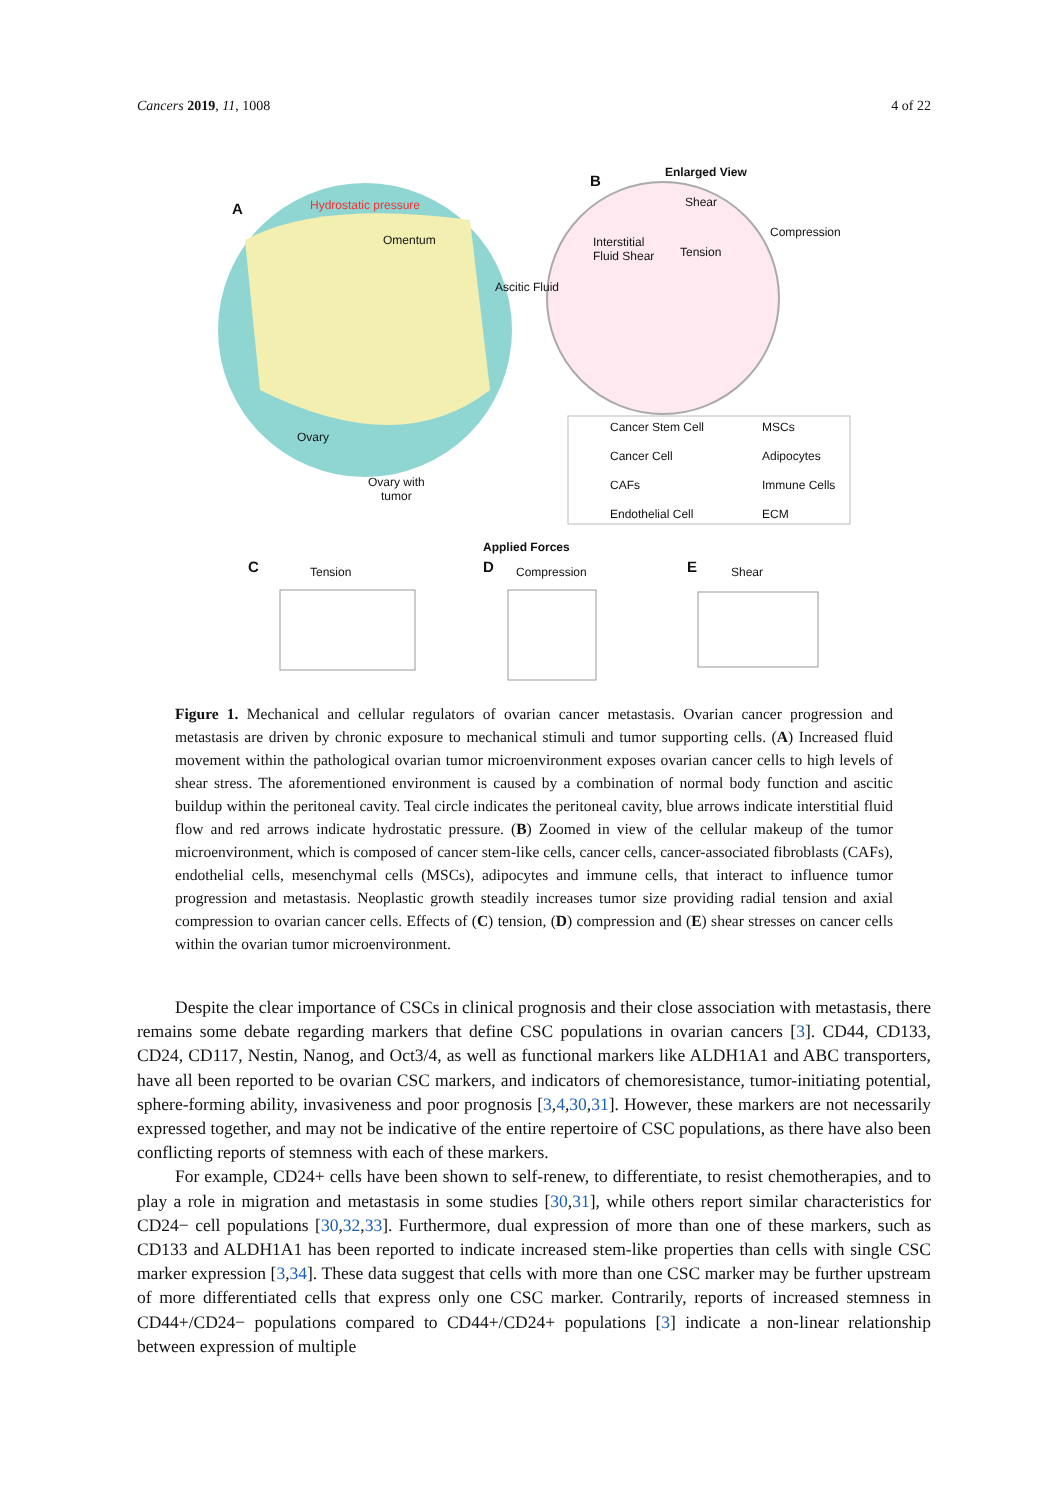Cancers 2019, 11, 1008 4 of 22
A Hydrostatic pressure
Omentum
Ascitic Fluid
Ovary
Ovary with
tumor
B Enlarged View
Shear
Compression
Interstitial
Fluid Shear
Tension
Cancer Stem Cell MSCs
Cancer Cell Adipocytes
CAFs Immune Cells
Endothelial Cell ECM
Applied Forces
C Tension D Compression E Shear
Figure 1. Mechanical and cellular regulators of ovarian cancer metastasis. Ovarian cancer progression and metastasis are driven by chronic exposure to mechanical stimuli and tumor supporting cells. (A) Increased fluid movement within the pathological ovarian tumor microenvironment exposes ovarian cancer cells to high levels of shear stress. The aforementioned environment is caused by a combination of normal body function and ascitic buildup within the peritoneal cavity. Teal circle indicates the peritoneal cavity, blue arrows indicate interstitial fluid flow and red arrows indicate hydrostatic pressure. (B) Zoomed in view of the cellular makeup of the tumor microenvironment, which is composed of cancer stem-like cells, cancer cells, cancer-associated fibroblasts (CAFs), endothelial cells, mesenchymal cells (MSCs), adipocytes and immune cells, that interact to influence tumor progression and metastasis. Neoplastic growth steadily increases tumor size providing radial tension and axial compression to ovarian cancer cells. Effects of (C) tension, (D) compression and (E) shear stresses on cancer cells within the ovarian tumor microenvironment.
Despite the clear importance of CSCs in clinical prognosis and their close association with metastasis, there remains some debate regarding markers that define CSC populations in ovarian cancers [3]. CD44, CD133, CD24, CD117, Nestin, Nanog, and Oct3/4, as well as functional markers like ALDH1A1 and ABC transporters, have all been reported to be ovarian CSC markers, and indicators of chemoresistance, tumor-initiating potential, sphere-forming ability, invasiveness and poor prognosis [3,4,30,31]. However, these markers are not necessarily expressed together, and may not be indicative of the entire repertoire of CSC populations, as there have also been conflicting reports of stemness with each of these markers.
For example, CD24+ cells have been shown to self-renew, to differentiate, to resist chemotherapies, and to play a role in migration and metastasis in some studies [30,31], while others report similar characteristics for CD24− cell populations [30,32,33]. Furthermore, dual expression of more than one of these markers, such as CD133 and ALDH1A1 has been reported to indicate increased stem-like properties than cells with single CSC marker expression [3,34]. These data suggest that cells with more than one CSC marker may be further upstream of more differentiated cells that express only one CSC marker. Contrarily, reports of increased stemness in CD44+/CD24− populations compared to CD44+/CD24+ populations [3] indicate a non-linear relationship between expression of multiple